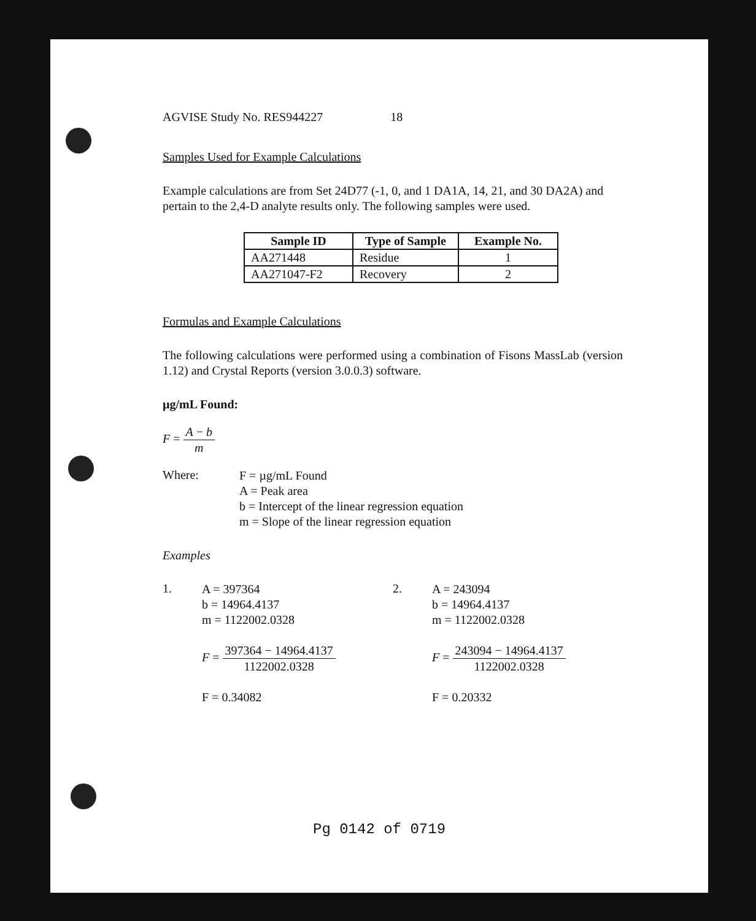AGVISE Study No. RES944227 18
Samples Used for Example Calculations
Example calculations are from Set 24D77 (-1, 0, and 1 DA1A, 14, 21, and 30 DA2A) and pertain to the 2,4-D analyte results only. The following samples were used.
| Sample ID | Type of Sample | Example No. |
| --- | --- | --- |
| AA271448 | Residue | 1 |
| AA271047-F2 | Recovery | 2 |
Formulas and Example Calculations
The following calculations were performed using a combination of Fisons MassLab (version 1.12) and Crystal Reports (version 3.0.0.3) software.
µg/mL Found:
F = A − b m
Where:
F = µg/mL Found
A = Peak area
b = Intercept of the linear regression equation
m = Slope of the linear regression equation
Examples
1.
A = 397364
b = 14964.4137
m = 1122002.0328
F = 397364 − 14964.4137 1122002.0328
F = 0.34082
2.
A = 243094
b = 14964.4137
m = 1122002.0328
F = 243094 − 14964.4137 1122002.0328
F = 0.20332
Pg 0142 of 0719